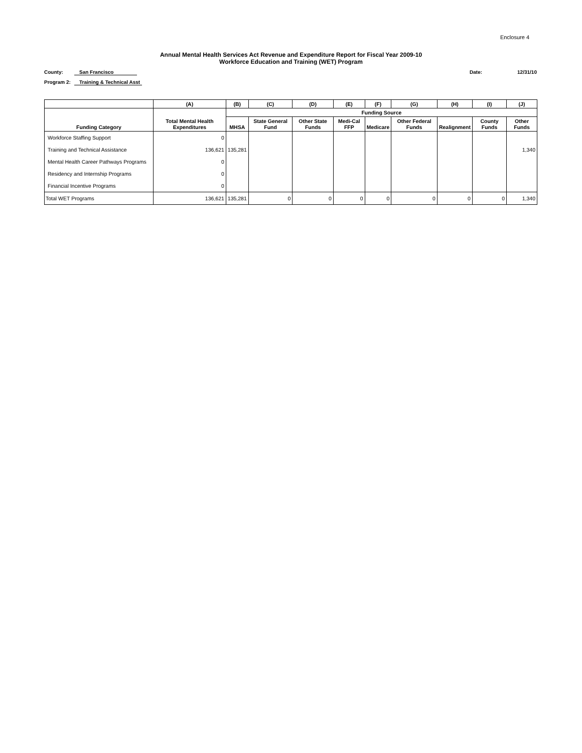Enclosure 4
Annual Mental Health Services Act Revenue and Expenditure Report for Fiscal Year 2009-10
Workforce Education and Training (WET) Program
County: San Francisco Date: 12/31/10
Program 2: Training & Technical Asst
| | (A) | (B) | (C) | (D) | (E) | (F) | (G) | (H) | (I) | (J) |
| --- | --- | --- | --- | --- | --- | --- | --- | --- | --- | --- |
| | | Funding Source | | | | | | | | |
| Funding Category | Total Mental Health Expenditures | MHSA | State General Fund | Other State Funds | Medi-Cal FFP | Medicare | Other Federal Funds | Realignment | County Funds | Other Funds |
| Workforce Staffing Support | 0 | | | | | | | | | |
| Training and Technical Assistance | 136,621 | 135,281 | | | | | | | | 1,340 |
| Mental Health Career Pathways Programs | 0 | | | | | | | | | |
| Residency and Internship Programs | 0 | | | | | | | | | |
| Financial Incentive Programs | 0 | | | | | | | | | |
| Total WET Programs | 136,621 | 135,281 | 0 | 0 | 0 | 0 | 0 | 0 | 0 | 1,340 |